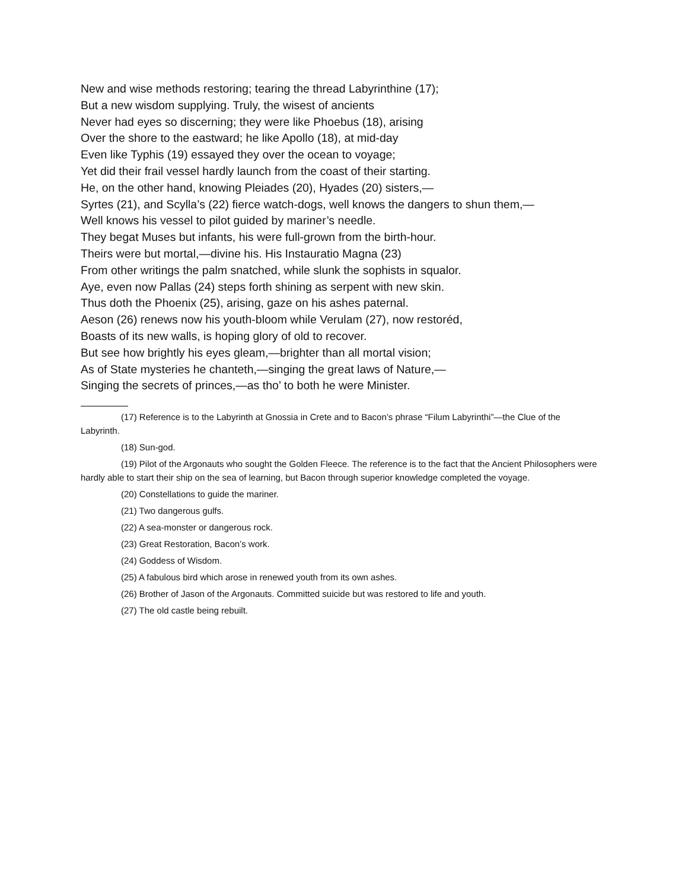New and wise methods restoring; tearing the thread Labyrinthine (17);
But a new wisdom supplying. Truly, the wisest of ancients
Never had eyes so discerning; they were like Phoebus (18), arising
Over the shore to the eastward; he like Apollo (18), at mid-day
Even like Typhis (19) essayed they over the ocean to voyage;
Yet did their frail vessel hardly launch from the coast of their starting.
He, on the other hand, knowing Pleiades (20), Hyades (20) sisters,—
Syrtes (21), and Scylla’s (22) fierce watch-dogs, well knows the dangers to shun them,—
Well knows his vessel to pilot guided by mariner’s needle.
They begat Muses but infants, his were full-grown from the birth-hour.
Theirs were but mortal,—divine his. His Instauratio Magna (23)
From other writings the palm snatched, while slunk the sophists in squalor.
Aye, even now Pallas (24) steps forth shining as serpent with new skin.
Thus doth the Phoenix (25), arising, gaze on his ashes paternal.
Aeson (26) renews now his youth-bloom while Verulam (27), now restoréd,
Boasts of its new walls, is hoping glory of old to recover.
But see how brightly his eyes gleam,—brighter than all mortal vision;
As of State mysteries he chanteth,—singing the great laws of Nature,—
Singing the secrets of princes,—as tho’ to both he were Minister.
(17) Reference is to the Labyrinth at Gnossia in Crete and to Bacon’s phrase “Filum Labyrinthi”—the Clue of the Labyrinth.
(18) Sun-god.
(19) Pilot of the Argonauts who sought the Golden Fleece. The reference is to the fact that the Ancient Philosophers were hardly able to start their ship on the sea of learning, but Bacon through superior knowledge completed the voyage.
(20) Constellations to guide the mariner.
(21) Two dangerous gulfs.
(22) A sea-monster or dangerous rock.
(23) Great Restoration, Bacon’s work.
(24) Goddess of Wisdom.
(25) A fabulous bird which arose in renewed youth from its own ashes.
(26) Brother of Jason of the Argonauts. Committed suicide but was restored to life and youth.
(27) The old castle being rebuilt.